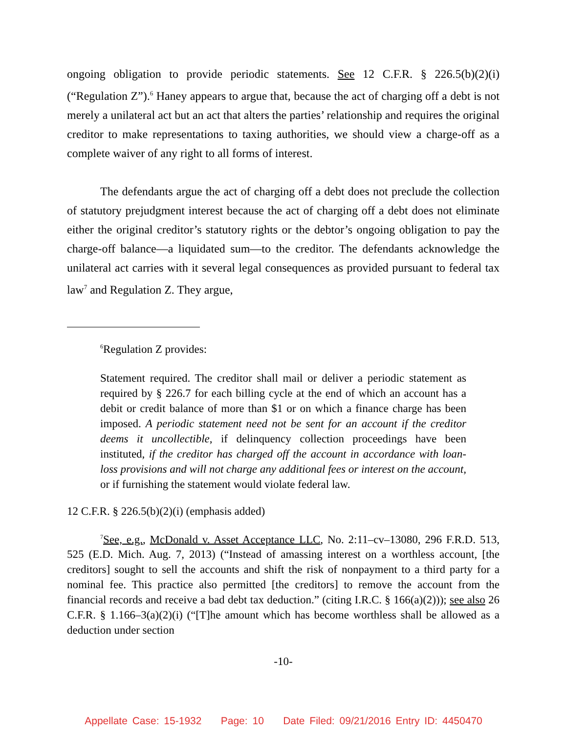ongoing obligation to provide periodic statements. See 12 C.F.R. § 226.5(b)(2)(i) (“Regulation Z”).<sup>6</sup> Haney appears to argue that, because the act of charging off a debt is not merely a unilateral act but an act that alters the parties’ relationship and requires the original creditor to make representations to taxing authorities, we should view a charge-off as a complete waiver of any right to all forms of interest.
The defendants argue the act of charging off a debt does not preclude the collection of statutory prejudgment interest because the act of charging off a debt does not eliminate either the original creditor’s statutory rights or the debtor’s ongoing obligation to pay the charge-off balance—a liquidated sum—to the creditor. The defendants acknowledge the unilateral act carries with it several legal consequences as provided pursuant to federal tax law<sup>7</sup> and Regulation Z. They argue,
<sup>6</sup> Regulation Z provides:
Statement required. The creditor shall mail or deliver a periodic statement as required by § 226.7 for each billing cycle at the end of which an account has a debit or credit balance of more than $1 or on which a finance charge has been imposed. A periodic statement need not be sent for an account if the creditor deems it uncollectible, if delinquency collection proceedings have been instituted, if the creditor has charged off the account in accordance with loan-loss provisions and will not charge any additional fees or interest on the account, or if furnishing the statement would violate federal law.
12 C.F.R. § 226.5(b)(2)(i) (emphasis added)
<sup>7</sup> See, e.g., McDonald v. Asset Acceptance LLC, No. 2:11–cv–13080, 296 F.R.D. 513, 525 (E.D. Mich. Aug. 7, 2013) (“Instead of amassing interest on a worthless account, [the creditors] sought to sell the accounts and shift the risk of nonpayment to a third party for a nominal fee. This practice also permitted [the creditors] to remove the account from the financial records and receive a bad debt tax deduction.” (citing I.R.C. § 166(a)(2))); see also 26 C.F.R. § 1.166–3(a)(2)(i) (“[T]he amount which has become worthless shall be allowed as a deduction under section
-10-
Appellate Case: 15-1932 Page: 10 Date Filed: 09/21/2016 Entry ID: 4450470